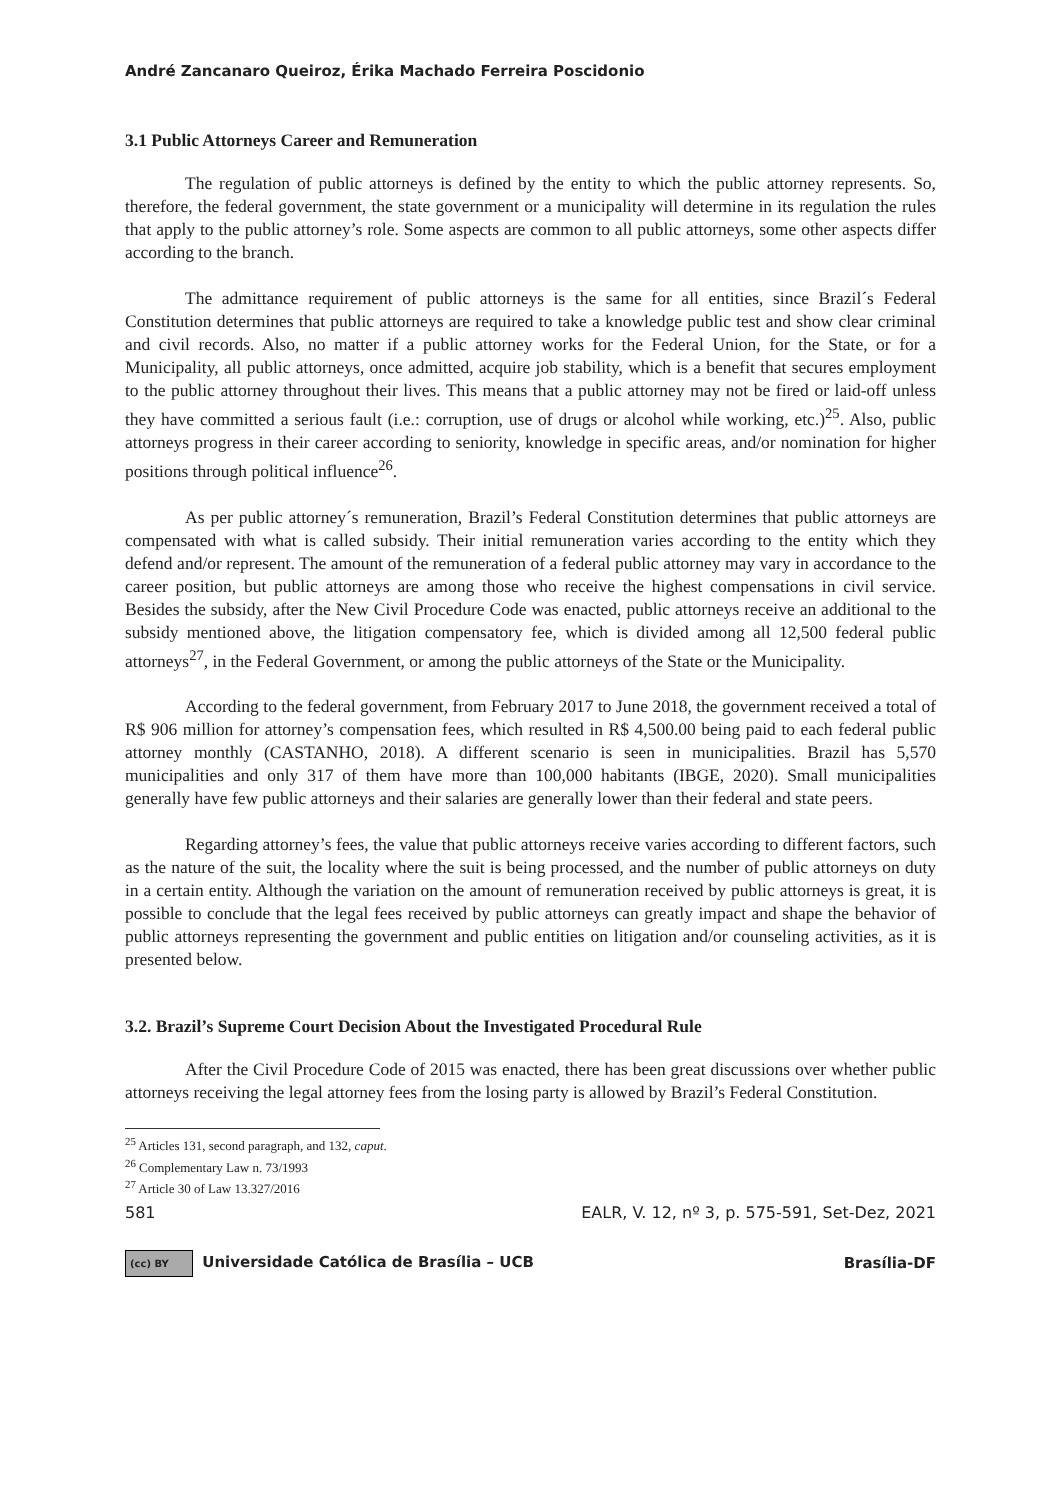André Zancanaro Queiroz, Érika Machado Ferreira Poscidonio
3.1 Public Attorneys Career and Remuneration
The regulation of public attorneys is defined by the entity to which the public attorney represents. So, therefore, the federal government, the state government or a municipality will determine in its regulation the rules that apply to the public attorney’s role. Some aspects are common to all public attorneys, some other aspects differ according to the branch.
The admittance requirement of public attorneys is the same for all entities, since Brazil´s Federal Constitution determines that public attorneys are required to take a knowledge public test and show clear criminal and civil records. Also, no matter if a public attorney works for the Federal Union, for the State, or for a Municipality, all public attorneys, once admitted, acquire job stability, which is a benefit that secures employment to the public attorney throughout their lives. This means that a public attorney may not be fired or laid-off unless they have committed a serious fault (i.e.: corruption, use of drugs or alcohol while working, etc.)<sup>25</sup>. Also, public attorneys progress in their career according to seniority, knowledge in specific areas, and/or nomination for higher positions through political influence<sup>26</sup>.
As per public attorney´s remuneration, Brazil’s Federal Constitution determines that public attorneys are compensated with what is called subsidy. Their initial remuneration varies according to the entity which they defend and/or represent. The amount of the remuneration of a federal public attorney may vary in accordance to the career position, but public attorneys are among those who receive the highest compensations in civil service. Besides the subsidy, after the New Civil Procedure Code was enacted, public attorneys receive an additional to the subsidy mentioned above, the litigation compensatory fee, which is divided among all 12,500 federal public attorneys<sup>27</sup>, in the Federal Government, or among the public attorneys of the State or the Municipality.
According to the federal government, from February 2017 to June 2018, the government received a total of R$ 906 million for attorney’s compensation fees, which resulted in R$ 4,500.00 being paid to each federal public attorney monthly (CASTANHO, 2018). A different scenario is seen in municipalities. Brazil has 5,570 municipalities and only 317 of them have more than 100,000 habitants (IBGE, 2020). Small municipalities generally have few public attorneys and their salaries are generally lower than their federal and state peers.
Regarding attorney’s fees, the value that public attorneys receive varies according to different factors, such as the nature of the suit, the locality where the suit is being processed, and the number of public attorneys on duty in a certain entity. Although the variation on the amount of remuneration received by public attorneys is great, it is possible to conclude that the legal fees received by public attorneys can greatly impact and shape the behavior of public attorneys representing the government and public entities on litigation and/or counseling activities, as it is presented below.
3.2. Brazil’s Supreme Court Decision About the Investigated Procedural Rule
After the Civil Procedure Code of 2015 was enacted, there has been great discussions over whether public attorneys receiving the legal attorney fees from the losing party is allowed by Brazil’s Federal Constitution.
<sup>25</sup> Articles 131, second paragraph, and 132, caput.
<sup>26</sup> Complementary Law n. 73/1993
<sup>27</sup> Article 30 of Law 13.327/2016
581 EALR, V. 12, nº 3, p. 575-591, Set-Dez, 2021
(cc) BY Universidade Católica de Brasília – UCB Brasília-DF